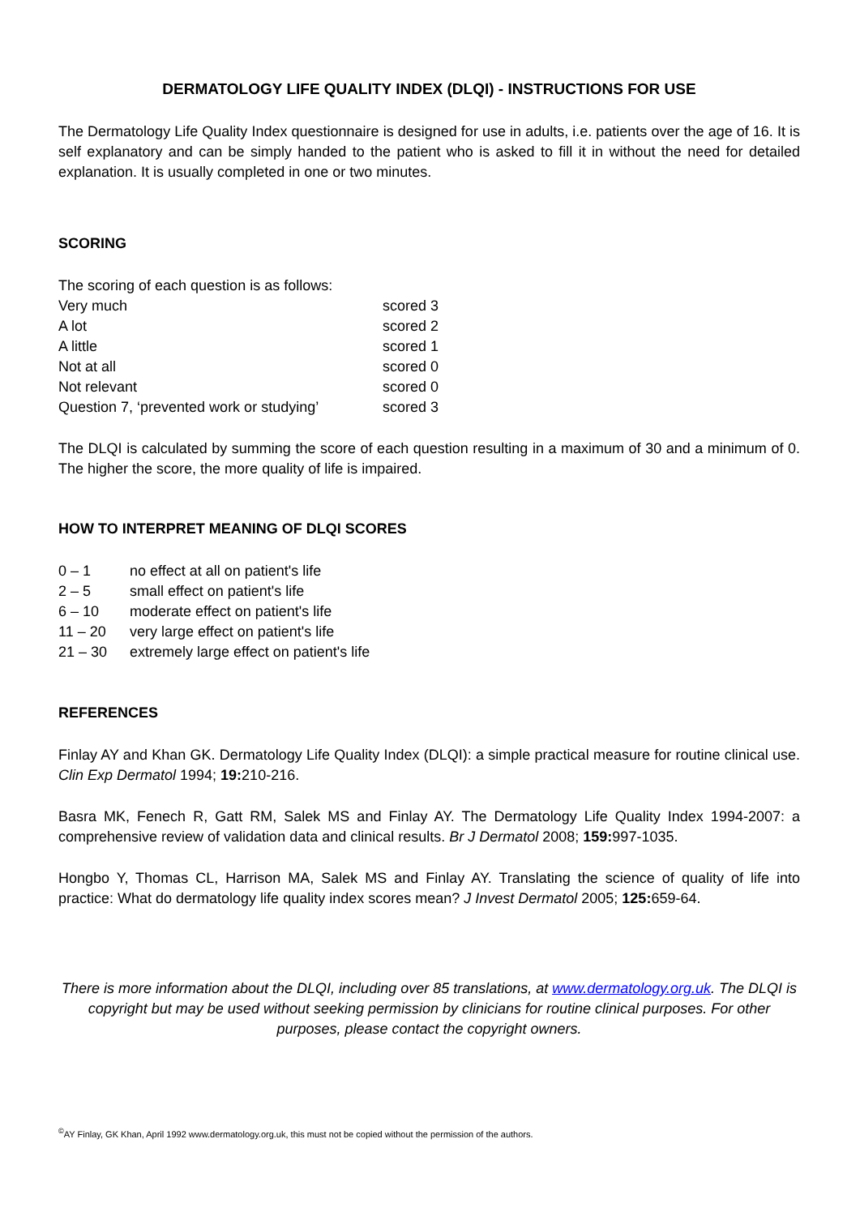DERMATOLOGY LIFE QUALITY INDEX (DLQI) - INSTRUCTIONS FOR USE
The Dermatology Life Quality Index questionnaire is designed for use in adults, i.e. patients over the age of 16. It is self explanatory and can be simply handed to the patient who is asked to fill it in without the need for detailed explanation. It is usually completed in one or two minutes.
SCORING
The scoring of each question is as follows:
| Very much | scored 3 |
| A lot | scored 2 |
| A little | scored 1 |
| Not at all | scored 0 |
| Not relevant | scored 0 |
| Question 7, ‘prevented work or studying’ | scored 3 |
The DLQI is calculated by summing the score of each question resulting in a maximum of 30 and a minimum of 0. The higher the score, the more quality of life is impaired.
HOW TO INTERPRET MEANING OF DLQI SCORES
| 0 – 1 | no effect at all on patient's life |
| 2 – 5 | small effect on patient's life |
| 6 – 10 | moderate effect on patient's life |
| 11 – 20 | very large effect on patient's life |
| 21 – 30 | extremely large effect on patient's life |
REFERENCES
Finlay AY and Khan GK. Dermatology Life Quality Index (DLQI): a simple practical measure for routine clinical use. Clin Exp Dermatol 1994; 19: 210-216.
Basra MK, Fenech R, Gatt RM, Salek MS and Finlay AY. The Dermatology Life Quality Index 1994-2007: a comprehensive review of validation data and clinical results. Br J Dermatol 2008; 159: 997-1035.
Hongbo Y, Thomas CL, Harrison MA, Salek MS and Finlay AY. Translating the science of quality of life into practice: What do dermatology life quality index scores mean? J Invest Dermatol 2005; 125: 659-64.
There is more information about the DLQI, including over 85 translations, at www.dermatology.org.uk. The DLQI is copyright but may be used without seeking permission by clinicians for routine clinical purposes. For other purposes, please contact the copyright owners.
<sup>©</sup>AY Finlay, GK Khan, April 1992 www.dermatology.org.uk, this must not be copied without the permission of the authors.